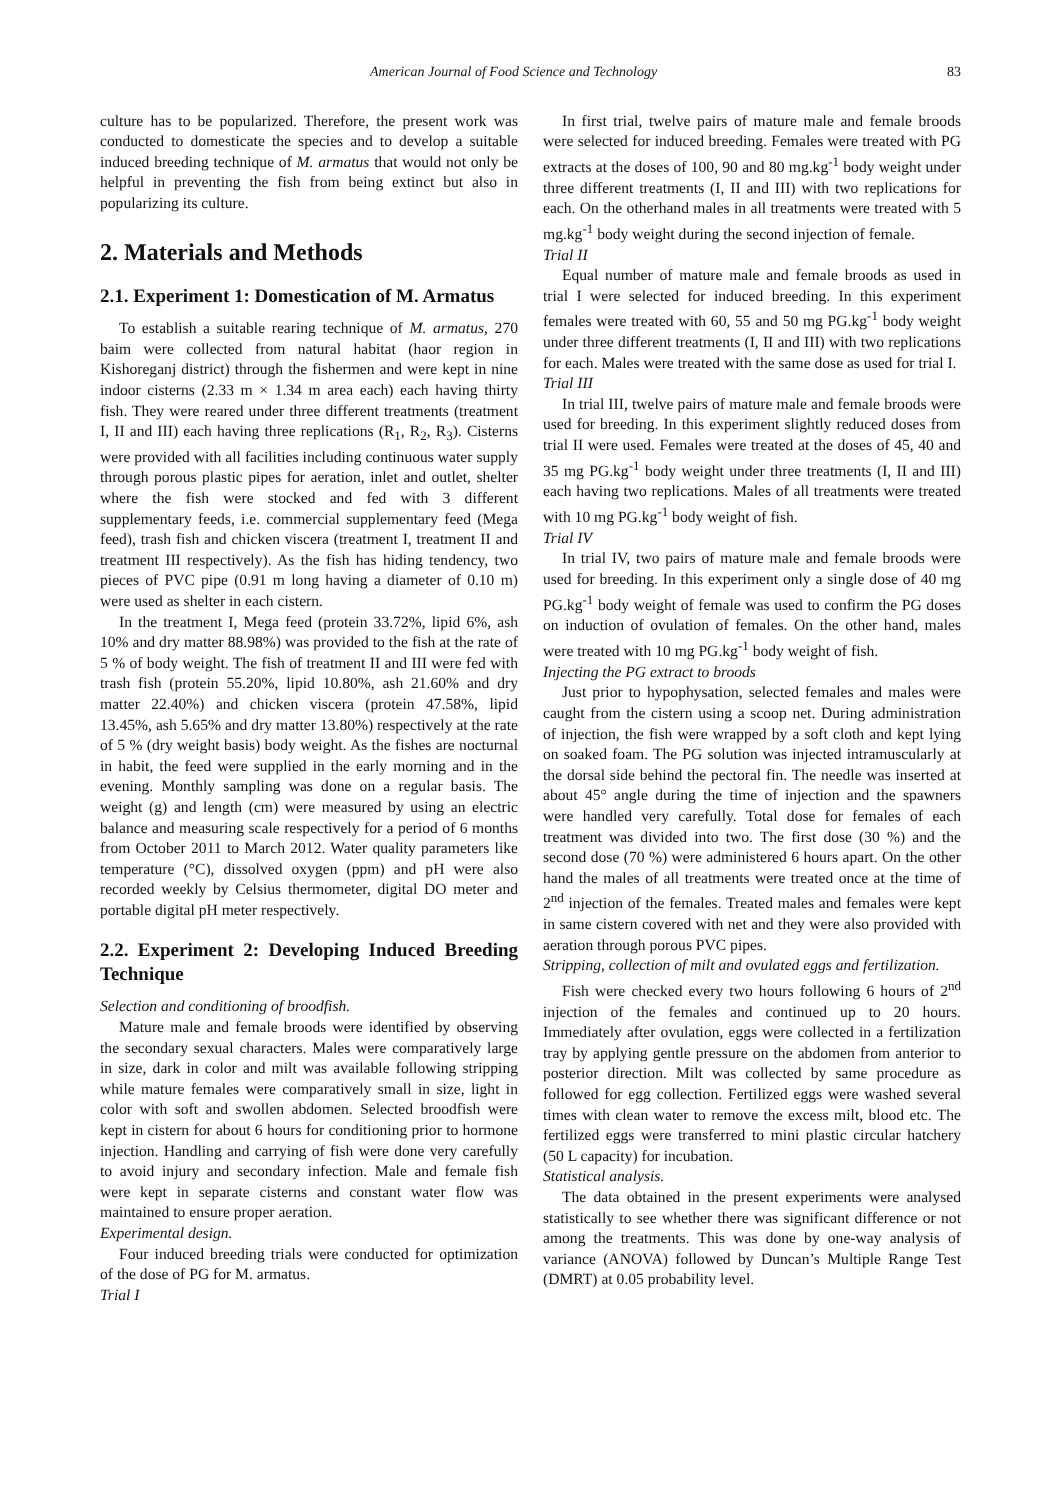American Journal of Food Science and Technology 83
culture has to be popularized. Therefore, the present work was conducted to domesticate the species and to develop a suitable induced breeding technique of M. armatus that would not only be helpful in preventing the fish from being extinct but also in popularizing its culture.
2. Materials and Methods
2.1. Experiment 1: Domestication of M. Armatus
To establish a suitable rearing technique of M. armatus, 270 baim were collected from natural habitat (haor region in Kishoreganj district) through the fishermen and were kept in nine indoor cisterns (2.33 m × 1.34 m area each) each having thirty fish. They were reared under three different treatments (treatment I, II and III) each having three replications (R<sub>1</sub>, R<sub>2</sub>, R<sub>3</sub>). Cisterns were provided with all facilities including continuous water supply through porous plastic pipes for aeration, inlet and outlet, shelter where the fish were stocked and fed with 3 different supplementary feeds, i.e. commercial supplementary feed (Mega feed), trash fish and chicken viscera (treatment I, treatment II and treatment III respectively). As the fish has hiding tendency, two pieces of PVC pipe (0.91 m long having a diameter of 0.10 m) were used as shelter in each cistern.
In the treatment I, Mega feed (protein 33.72%, lipid 6%, ash 10% and dry matter 88.98%) was provided to the fish at the rate of 5 % of body weight. The fish of treatment II and III were fed with trash fish (protein 55.20%, lipid 10.80%, ash 21.60% and dry matter 22.40%) and chicken viscera (protein 47.58%, lipid 13.45%, ash 5.65% and dry matter 13.80%) respectively at the rate of 5 % (dry weight basis) body weight. As the fishes are nocturnal in habit, the feed were supplied in the early morning and in the evening. Monthly sampling was done on a regular basis. The weight (g) and length (cm) were measured by using an electric balance and measuring scale respectively for a period of 6 months from October 2011 to March 2012. Water quality parameters like temperature (°C), dissolved oxygen (ppm) and pH were also recorded weekly by Celsius thermometer, digital DO meter and portable digital pH meter respectively.
2.2. Experiment 2: Developing Induced Breeding Technique
Selection and conditioning of broodfish.
Mature male and female broods were identified by observing the secondary sexual characters. Males were comparatively large in size, dark in color and milt was available following stripping while mature females were comparatively small in size, light in color with soft and swollen abdomen. Selected broodfish were kept in cistern for about 6 hours for conditioning prior to hormone injection. Handling and carrying of fish were done very carefully to avoid injury and secondary infection. Male and female fish were kept in separate cisterns and constant water flow was maintained to ensure proper aeration.
Experimental design.
Four induced breeding trials were conducted for optimization of the dose of PG for M. armatus.
Trial I
In first trial, twelve pairs of mature male and female broods were selected for induced breeding. Females were treated with PG extracts at the doses of 100, 90 and 80 mg.kg<sup>-1</sup> body weight under three different treatments (I, II and III) with two replications for each. On the otherhand males in all treatments were treated with 5 mg.kg<sup>-1</sup> body weight during the second injection of female.
Trial II
Equal number of mature male and female broods as used in trial I were selected for induced breeding. In this experiment females were treated with 60, 55 and 50 mg PG.kg<sup>-1</sup> body weight under three different treatments (I, II and III) with two replications for each. Males were treated with the same dose as used for trial I.
Trial III
In trial III, twelve pairs of mature male and female broods were used for breeding. In this experiment slightly reduced doses from trial II were used. Females were treated at the doses of 45, 40 and 35 mg PG.kg<sup>-1</sup> body weight under three treatments (I, II and III) each having two replications. Males of all treatments were treated with 10 mg PG.kg<sup>-1</sup> body weight of fish.
Trial IV
In trial IV, two pairs of mature male and female broods were used for breeding. In this experiment only a single dose of 40 mg PG.kg<sup>-1</sup> body weight of female was used to confirm the PG doses on induction of ovulation of females. On the other hand, males were treated with 10 mg PG.kg<sup>-1</sup> body weight of fish.
Injecting the PG extract to broods
Just prior to hypophysation, selected females and males were caught from the cistern using a scoop net. During administration of injection, the fish were wrapped by a soft cloth and kept lying on soaked foam. The PG solution was injected intramuscularly at the dorsal side behind the pectoral fin. The needle was inserted at about 45° angle during the time of injection and the spawners were handled very carefully. Total dose for females of each treatment was divided into two. The first dose (30 %) and the second dose (70 %) were administered 6 hours apart. On the other hand the males of all treatments were treated once at the time of 2<sup>nd</sup> injection of the females. Treated males and females were kept in same cistern covered with net and they were also provided with aeration through porous PVC pipes.
Stripping, collection of milt and ovulated eggs and fertilization.
Fish were checked every two hours following 6 hours of 2<sup>nd</sup> injection of the females and continued up to 20 hours. Immediately after ovulation, eggs were collected in a fertilization tray by applying gentle pressure on the abdomen from anterior to posterior direction. Milt was collected by same procedure as followed for egg collection. Fertilized eggs were washed several times with clean water to remove the excess milt, blood etc. The fertilized eggs were transferred to mini plastic circular hatchery (50 L capacity) for incubation.
Statistical analysis.
The data obtained in the present experiments were analysed statistically to see whether there was significant difference or not among the treatments. This was done by one-way analysis of variance (ANOVA) followed by Duncan’s Multiple Range Test (DMRT) at 0.05 probability level.